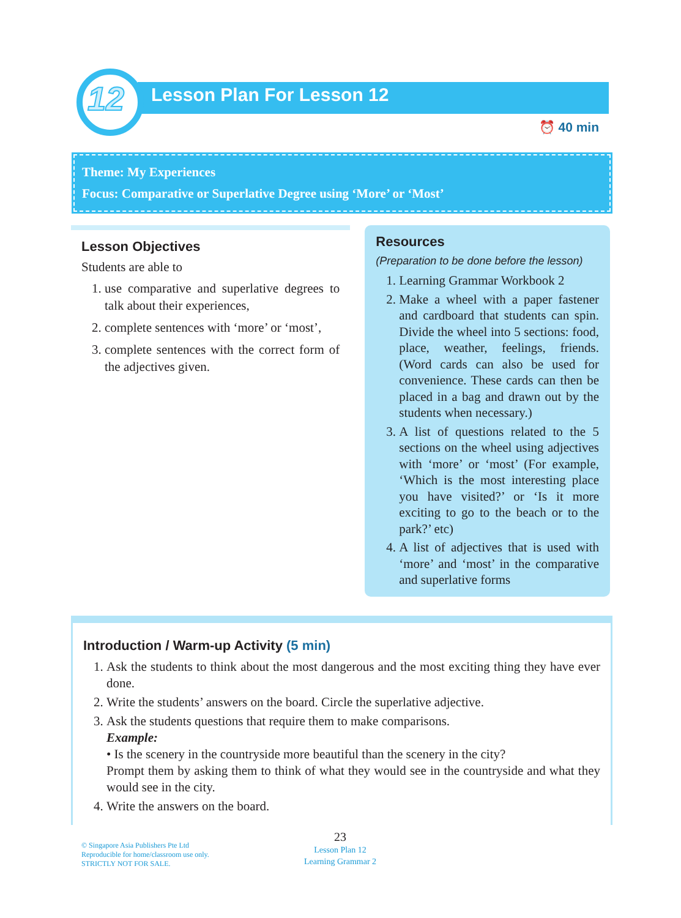12 Lesson Plan For Lesson 12
⏰ 40 min
Theme: My Experiences
Focus: Comparative or Superlative Degree using ‘More’ or ‘Most’
Lesson Objectives
Students are able to
1. use comparative and superlative degrees to talk about their experiences,
2. complete sentences with ‘more’ or ‘most’,
3. complete sentences with the correct form of the adjectives given.
Resources
(Preparation to be done before the lesson)
1. Learning Grammar Workbook 2
2. Make a wheel with a paper fastener and cardboard that students can spin. Divide the wheel into 5 sections: food, place, weather, feelings, friends. (Word cards can also be used for convenience. These cards can then be placed in a bag and drawn out by the students when necessary.)
3. A list of questions related to the 5 sections on the wheel using adjectives with ‘more’ or ‘most’ (For example, ‘Which is the most interesting place you have visited?’ or ‘Is it more exciting to go to the beach or to the park?’ etc)
4. A list of adjectives that is used with ‘more’ and ‘most’ in the comparative and superlative forms
Introduction / Warm-up Activity (5 min)
1. Ask the students to think about the most dangerous and the most exciting thing they have ever done.
2. Write the students’ answers on the board. Circle the superlative adjective.
3. Ask the students questions that require them to make comparisons.
Example:
• Is the scenery in the countryside more beautiful than the scenery in the city?
Prompt them by asking them to think of what they would see in the countryside and what they would see in the city.
4. Write the answers on the board.
© Singapore Asia Publishers Pte Ltd
Reproducible for home/classroom use only.
STRICTLY NOT FOR SALE.
23
Lesson Plan 12
Learning Grammar 2